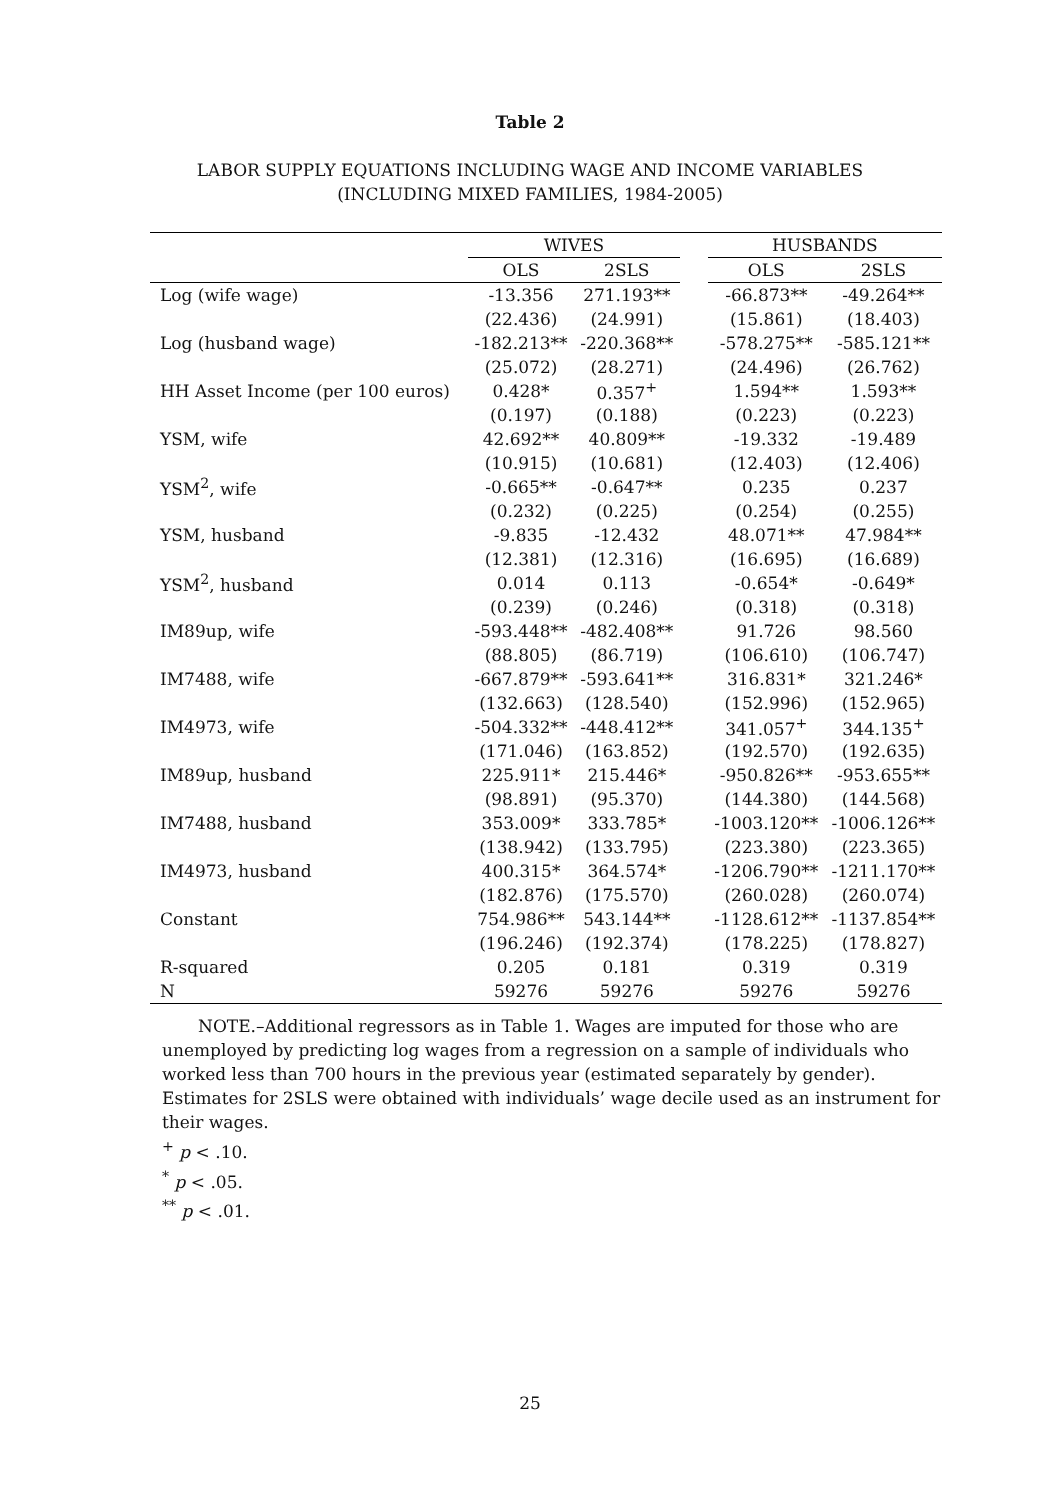Table 2
LABOR SUPPLY EQUATIONS INCLUDING WAGE AND INCOME VARIABLES
(INCLUDING MIXED FAMILIES, 1984-2005)
| | WIVES | | | HUSBANDS | |
| --- | --- | --- | --- | --- | --- |
| | OLS | 2SLS | | OLS | 2SLS |
| Log (wife wage) | -13.356 | 271.193** | | -66.873** | -49.264** |
| | (22.436) | (24.991) | | (15.861) | (18.403) |
| Log (husband wage) | -182.213** | -220.368** | | -578.275** | -585.121** |
| | (25.072) | (28.271) | | (24.496) | (26.762) |
| HH Asset Income (per 100 euros) | 0.428* | 0.357<sup>+</sup> | | 1.594** | 1.593** |
| | (0.197) | (0.188) | | (0.223) | (0.223) |
| YSM, wife | 42.692** | 40.809** | | -19.332 | -19.489 |
| | (10.915) | (10.681) | | (12.403) | (12.406) |
| YSM<sup>2</sup>, wife | -0.665** | -0.647** | | 0.235 | 0.237 |
| | (0.232) | (0.225) | | (0.254) | (0.255) |
| YSM, husband | -9.835 | -12.432 | | 48.071** | 47.984** |
| | (12.381) | (12.316) | | (16.695) | (16.689) |
| YSM<sup>2</sup>, husband | 0.014 | 0.113 | | -0.654* | -0.649* |
| | (0.239) | (0.246) | | (0.318) | (0.318) |
| IM89up, wife | -593.448** | -482.408** | | 91.726 | 98.560 |
| | (88.805) | (86.719) | | (106.610) | (106.747) |
| IM7488, wife | -667.879** | -593.641** | | 316.831* | 321.246* |
| | (132.663) | (128.540) | | (152.996) | (152.965) |
| IM4973, wife | -504.332** | -448.412** | | 341.057<sup>+</sup> | 344.135<sup>+</sup> |
| | (171.046) | (163.852) | | (192.570) | (192.635) |
| IM89up, husband | 225.911* | 215.446* | | -950.826** | -953.655** |
| | (98.891) | (95.370) | | (144.380) | (144.568) |
| IM7488, husband | 353.009* | 333.785* | | -1003.120** | -1006.126** |
| | (138.942) | (133.795) | | (223.380) | (223.365) |
| IM4973, husband | 400.315* | 364.574* | | -1206.790** | -1211.170** |
| | (182.876) | (175.570) | | (260.028) | (260.074) |
| Constant | 754.986** | 543.144** | | -1128.612** | -1137.854** |
| | (196.246) | (192.374) | | (178.225) | (178.827) |
| R-squared | 0.205 | 0.181 | | 0.319 | 0.319 |
| N | 59276 | 59276 | | 59276 | 59276 |
NOTE.–Additional regressors as in Table 1. Wages are imputed for those who are unemployed by predicting log wages from a regression on a sample of individuals who worked less than 700 hours in the previous year (estimated separately by gender). Estimates for 2SLS were obtained with individuals’ wage decile used as an instrument for their wages.
<sup>+</sup> p < .10.
<sup>*</sup> p < .05.
<sup>**</sup> p < .01.
25